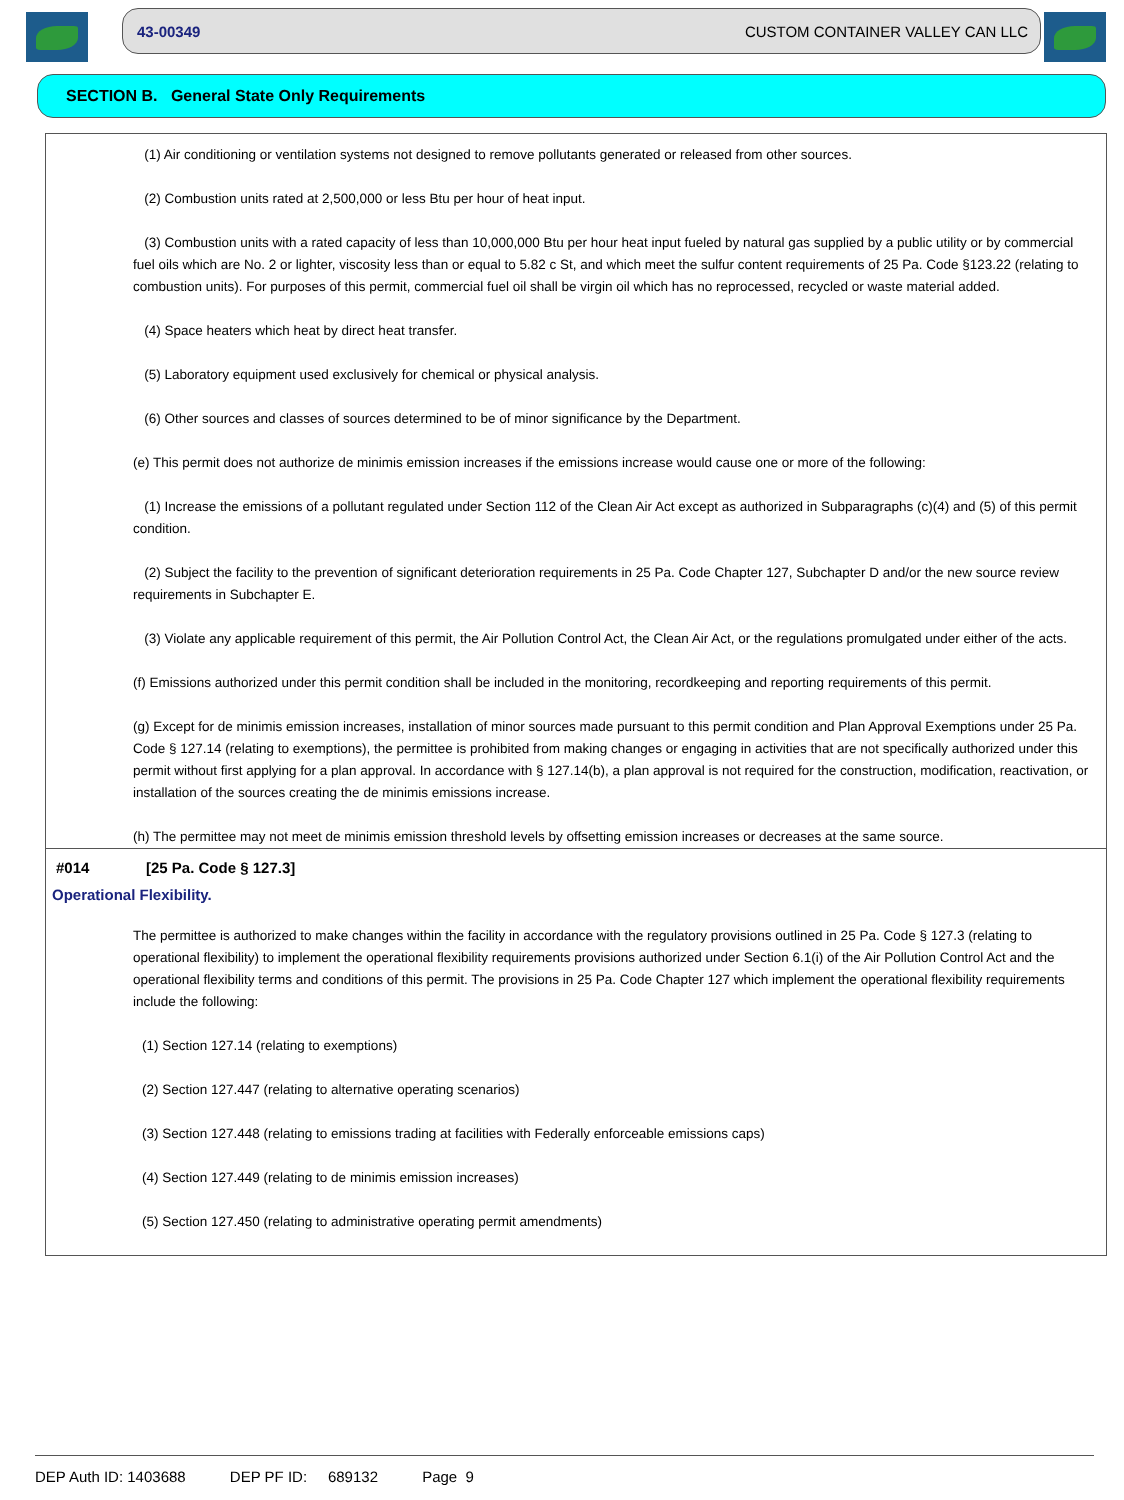43-00349 CUSTOM CONTAINER VALLEY CAN LLC
SECTION B. General State Only Requirements
(1) Air conditioning or ventilation systems not designed to remove pollutants generated or released from other sources.
(2) Combustion units rated at 2,500,000 or less Btu per hour of heat input.
(3) Combustion units with a rated capacity of less than 10,000,000 Btu per hour heat input fueled by natural gas supplied by a public utility or by commercial fuel oils which are No. 2 or lighter, viscosity less than or equal to 5.82 c St, and which meet the sulfur content requirements of 25 Pa. Code §123.22 (relating to combustion units). For purposes of this permit, commercial fuel oil shall be virgin oil which has no reprocessed, recycled or waste material added.
(4) Space heaters which heat by direct heat transfer.
(5) Laboratory equipment used exclusively for chemical or physical analysis.
(6) Other sources and classes of sources determined to be of minor significance by the Department.
(e) This permit does not authorize de minimis emission increases if the emissions increase would cause one or more of the following:
(1) Increase the emissions of a pollutant regulated under Section 112 of the Clean Air Act except as authorized in Subparagraphs (c)(4) and (5) of this permit condition.
(2) Subject the facility to the prevention of significant deterioration requirements in 25 Pa. Code Chapter 127, Subchapter D and/or the new source review requirements in Subchapter E.
(3) Violate any applicable requirement of this permit, the Air Pollution Control Act, the Clean Air Act, or the regulations promulgated under either of the acts.
(f) Emissions authorized under this permit condition shall be included in the monitoring, recordkeeping and reporting requirements of this permit.
(g) Except for de minimis emission increases, installation of minor sources made pursuant to this permit condition and Plan Approval Exemptions under 25 Pa. Code § 127.14 (relating to exemptions), the permittee is prohibited from making changes or engaging in activities that are not specifically authorized under this permit without first applying for a plan approval. In accordance with § 127.14(b), a plan approval is not required for the construction, modification, reactivation, or installation of the sources creating the de minimis emissions increase.
(h) The permittee may not meet de minimis emission threshold levels by offsetting emission increases or decreases at the same source.
#014 [25 Pa. Code § 127.3]
Operational Flexibility.
The permittee is authorized to make changes within the facility in accordance with the regulatory provisions outlined in 25 Pa. Code § 127.3 (relating to operational flexibility) to implement the operational flexibility requirements provisions authorized under Section 6.1(i) of the Air Pollution Control Act and the operational flexibility terms and conditions of this permit. The provisions in 25 Pa. Code Chapter 127 which implement the operational flexibility requirements include the following:
(1) Section 127.14 (relating to exemptions)
(2) Section 127.447 (relating to alternative operating scenarios)
(3) Section 127.448 (relating to emissions trading at facilities with Federally enforceable emissions caps)
(4) Section 127.449 (relating to de minimis emission increases)
(5) Section 127.450 (relating to administrative operating permit amendments)
DEP Auth ID: 1403688 DEP PF ID: 689132 Page 9